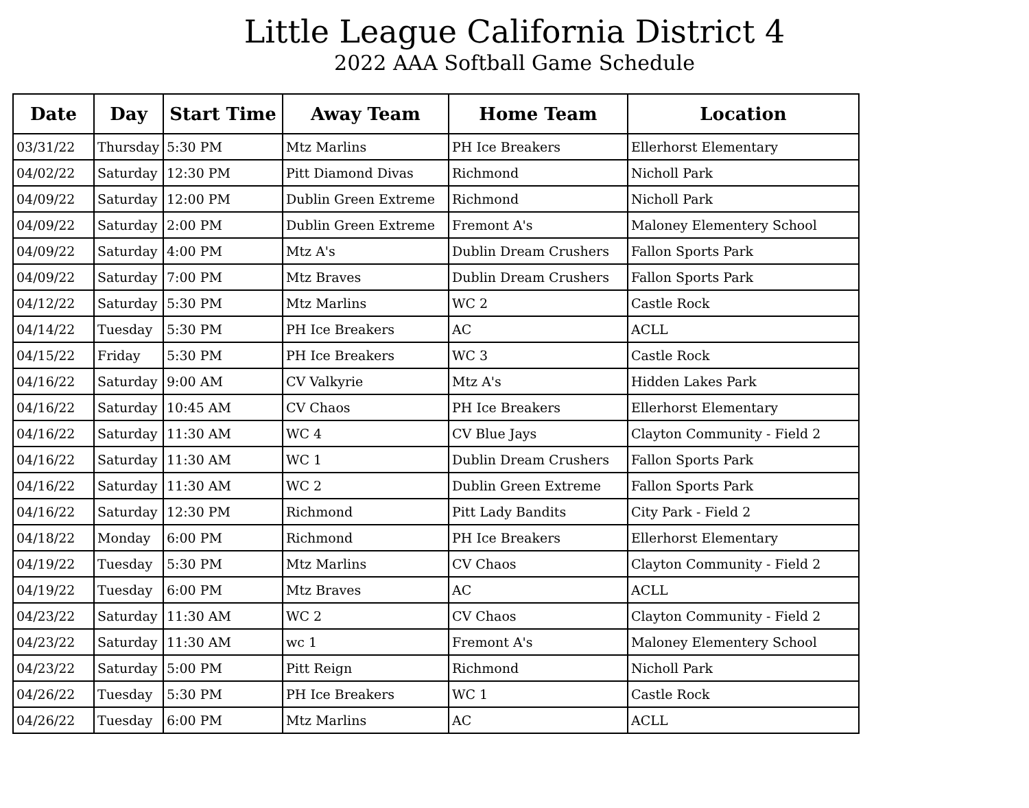Little League California District 4
2022 AAA Softball Game Schedule
| Date | Day | Start Time | Away Team | Home Team | Location |
| --- | --- | --- | --- | --- | --- |
| 03/31/22 | Thursday | 5:30 PM | Mtz Marlins | PH Ice Breakers | Ellerhorst Elementary |
| 04/02/22 | Saturday | 12:30 PM | Pitt Diamond Divas | Richmond | Nicholl Park |
| 04/09/22 | Saturday | 12:00 PM | Dublin Green Extreme | Richmond | Nicholl Park |
| 04/09/22 | Saturday | 2:00 PM | Dublin Green Extreme | Fremont A's | Maloney Elementery School |
| 04/09/22 | Saturday | 4:00 PM | Mtz A's | Dublin Dream Crushers | Fallon Sports Park |
| 04/09/22 | Saturday | 7:00 PM | Mtz Braves | Dublin Dream Crushers | Fallon Sports Park |
| 04/12/22 | Saturday | 5:30 PM | Mtz Marlins | WC 2 | Castle Rock |
| 04/14/22 | Tuesday | 5:30 PM | PH Ice Breakers | AC | ACLL |
| 04/15/22 | Friday | 5:30 PM | PH Ice Breakers | WC 3 | Castle Rock |
| 04/16/22 | Saturday | 9:00 AM | CV Valkyrie | Mtz A's | Hidden Lakes Park |
| 04/16/22 | Saturday | 10:45 AM | CV Chaos | PH Ice Breakers | Ellerhorst Elementary |
| 04/16/22 | Saturday | 11:30 AM | WC 4 | CV Blue Jays | Clayton Community - Field 2 |
| 04/16/22 | Saturday | 11:30 AM | WC 1 | Dublin Dream Crushers | Fallon Sports Park |
| 04/16/22 | Saturday | 11:30 AM | WC 2 | Dublin Green Extreme | Fallon Sports Park |
| 04/16/22 | Saturday | 12:30 PM | Richmond | Pitt Lady Bandits | City Park - Field 2 |
| 04/18/22 | Monday | 6:00 PM | Richmond | PH Ice Breakers | Ellerhorst Elementary |
| 04/19/22 | Tuesday | 5:30 PM | Mtz Marlins | CV Chaos | Clayton Community - Field 2 |
| 04/19/22 | Tuesday | 6:00 PM | Mtz Braves | AC | ACLL |
| 04/23/22 | Saturday | 11:30 AM | WC 2 | CV Chaos | Clayton Community - Field 2 |
| 04/23/22 | Saturday | 11:30 AM | wc 1 | Fremont A's | Maloney Elementery School |
| 04/23/22 | Saturday | 5:00 PM | Pitt Reign | Richmond | Nicholl Park |
| 04/26/22 | Tuesday | 5:30 PM | PH Ice Breakers | WC 1 | Castle Rock |
| 04/26/22 | Tuesday | 6:00 PM | Mtz Marlins | AC | ACLL |